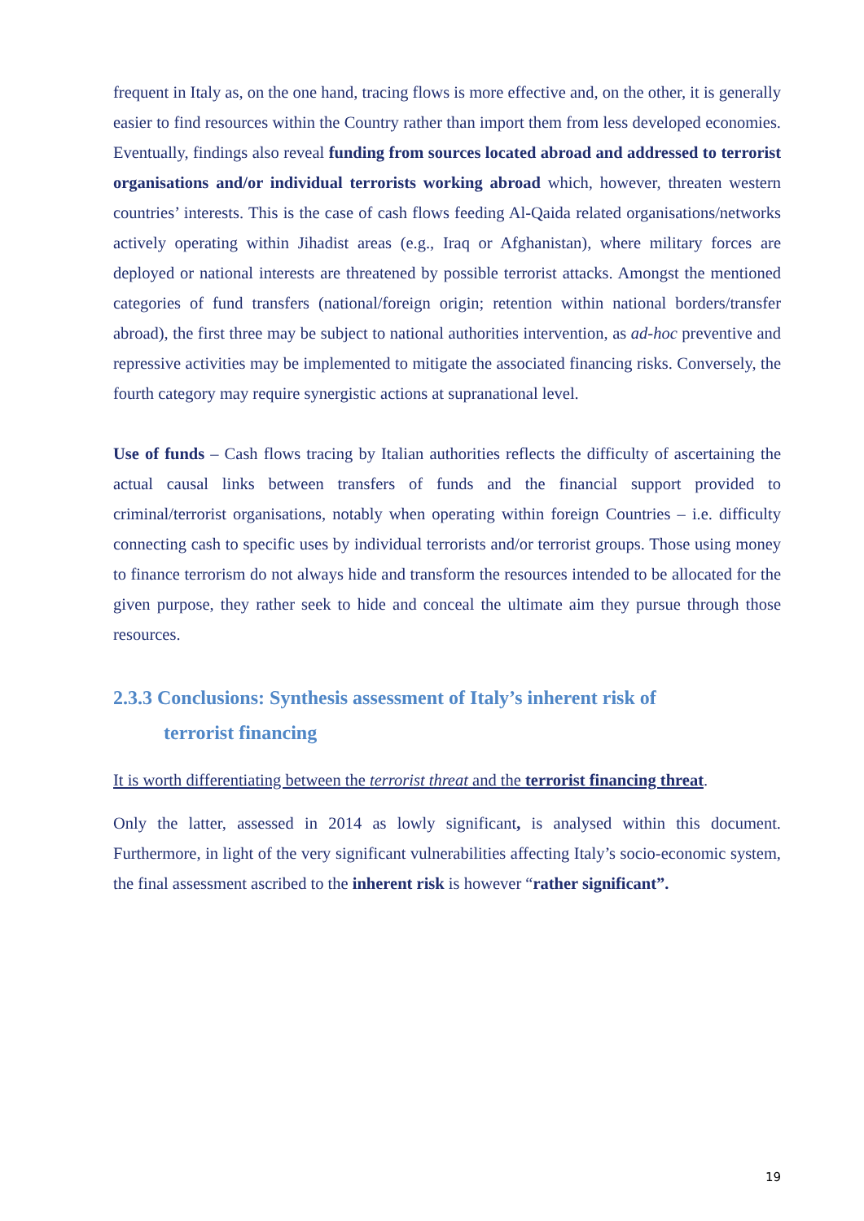frequent in Italy as, on the one hand, tracing flows is more effective and, on the other, it is generally easier to find resources within the Country rather than import them from less developed economies. Eventually, findings also reveal funding from sources located abroad and addressed to terrorist organisations and/or individual terrorists working abroad which, however, threaten western countries’ interests. This is the case of cash flows feeding Al-Qaida related organisations/networks actively operating within Jihadist areas (e.g., Iraq or Afghanistan), where military forces are deployed or national interests are threatened by possible terrorist attacks. Amongst the mentioned categories of fund transfers (national/foreign origin; retention within national borders/transfer abroad), the first three may be subject to national authorities intervention, as ad-hoc preventive and repressive activities may be implemented to mitigate the associated financing risks. Conversely, the fourth category may require synergistic actions at supranational level.
Use of funds – Cash flows tracing by Italian authorities reflects the difficulty of ascertaining the actual causal links between transfers of funds and the financial support provided to criminal/terrorist organisations, notably when operating within foreign Countries – i.e. difficulty connecting cash to specific uses by individual terrorists and/or terrorist groups. Those using money to finance terrorism do not always hide and transform the resources intended to be allocated for the given purpose, they rather seek to hide and conceal the ultimate aim they pursue through those resources.
2.3.3 Conclusions: Synthesis assessment of Italy’s inherent risk of
terrorist financing
It is worth differentiating between the terrorist threat and the terrorist financing threat.
Only the latter, assessed in 2014 as lowly significant, is analysed within this document. Furthermore, in light of the very significant vulnerabilities affecting Italy’s socio-economic system, the final assessment ascribed to the inherent risk is however “rather significant”.
19